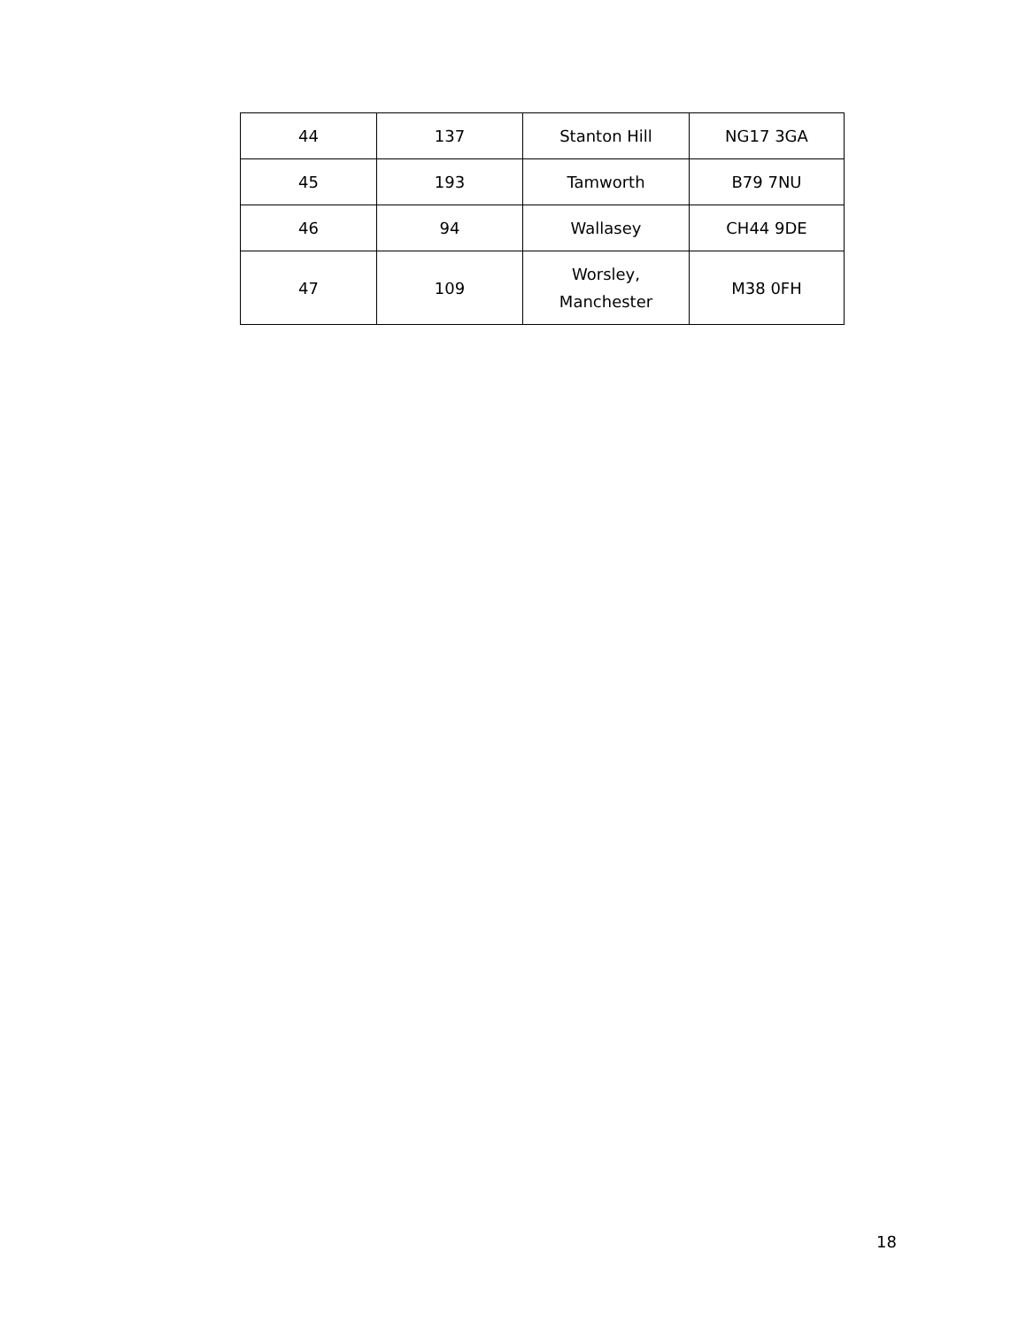| 44 | 137 | Stanton Hill | NG17 3GA |
| 45 | 193 | Tamworth | B79 7NU |
| 46 | 94 | Wallasey | CH44 9DE |
| 47 | 109 | Worsley, Manchester | M38 0FH |
18